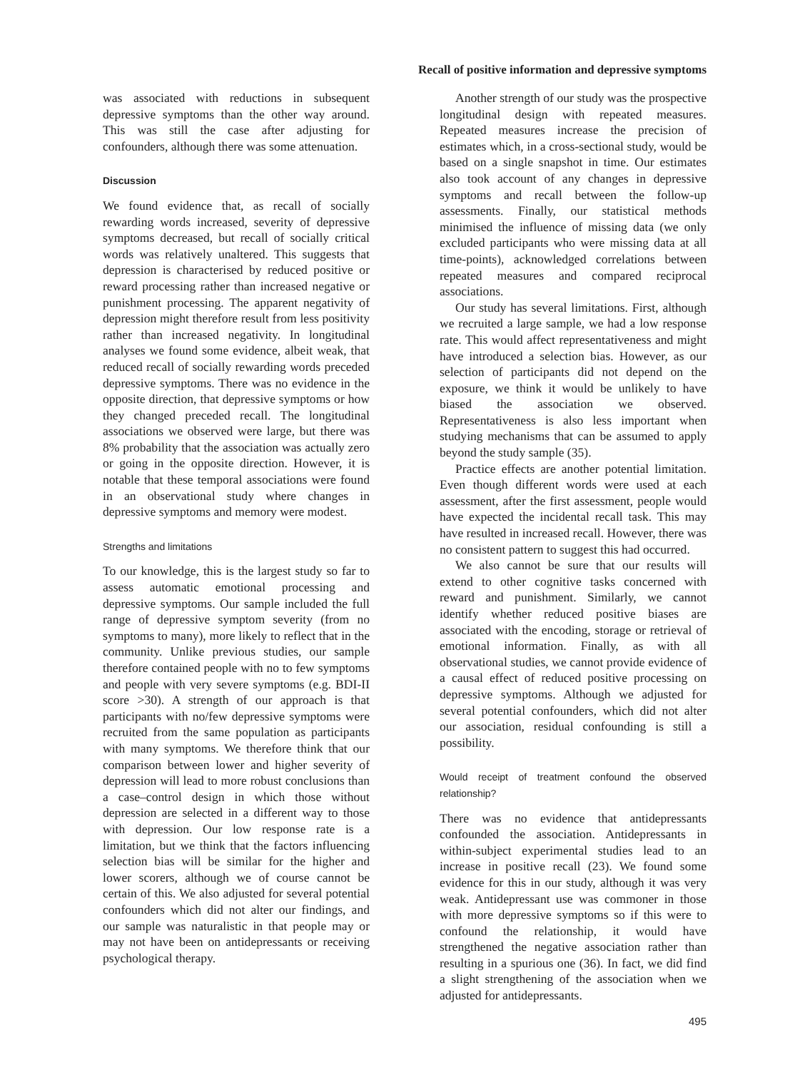Recall of positive information and depressive symptoms
was associated with reductions in subsequent depressive symptoms than the other way around. This was still the case after adjusting for confounders, although there was some attenuation.
Discussion
We found evidence that, as recall of socially rewarding words increased, severity of depressive symptoms decreased, but recall of socially critical words was relatively unaltered. This suggests that depression is characterised by reduced positive or reward processing rather than increased negative or punishment processing. The apparent negativity of depression might therefore result from less positivity rather than increased negativity. In longitudinal analyses we found some evidence, albeit weak, that reduced recall of socially rewarding words preceded depressive symptoms. There was no evidence in the opposite direction, that depressive symptoms or how they changed preceded recall. The longitudinal associations we observed were large, but there was 8% probability that the association was actually zero or going in the opposite direction. However, it is notable that these temporal associations were found in an observational study where changes in depressive symptoms and memory were modest.
Strengths and limitations
To our knowledge, this is the largest study so far to assess automatic emotional processing and depressive symptoms. Our sample included the full range of depressive symptom severity (from no symptoms to many), more likely to reflect that in the community. Unlike previous studies, our sample therefore contained people with no to few symptoms and people with very severe symptoms (e.g. BDI-II score >30). A strength of our approach is that participants with no/few depressive symptoms were recruited from the same population as participants with many symptoms. We therefore think that our comparison between lower and higher severity of depression will lead to more robust conclusions than a case–control design in which those without depression are selected in a different way to those with depression. Our low response rate is a limitation, but we think that the factors influencing selection bias will be similar for the higher and lower scorers, although we of course cannot be certain of this. We also adjusted for several potential confounders which did not alter our findings, and our sample was naturalistic in that people may or may not have been on antidepressants or receiving psychological therapy.
Another strength of our study was the prospective longitudinal design with repeated measures. Repeated measures increase the precision of estimates which, in a cross-sectional study, would be based on a single snapshot in time. Our estimates also took account of any changes in depressive symptoms and recall between the follow-up assessments. Finally, our statistical methods minimised the influence of missing data (we only excluded participants who were missing data at all time-points), acknowledged correlations between repeated measures and compared reciprocal associations.
Our study has several limitations. First, although we recruited a large sample, we had a low response rate. This would affect representativeness and might have introduced a selection bias. However, as our selection of participants did not depend on the exposure, we think it would be unlikely to have biased the association we observed. Representativeness is also less important when studying mechanisms that can be assumed to apply beyond the study sample (35).
Practice effects are another potential limitation. Even though different words were used at each assessment, after the first assessment, people would have expected the incidental recall task. This may have resulted in increased recall. However, there was no consistent pattern to suggest this had occurred.
We also cannot be sure that our results will extend to other cognitive tasks concerned with reward and punishment. Similarly, we cannot identify whether reduced positive biases are associated with the encoding, storage or retrieval of emotional information. Finally, as with all observational studies, we cannot provide evidence of a causal effect of reduced positive processing on depressive symptoms. Although we adjusted for several potential confounders, which did not alter our association, residual confounding is still a possibility.
Would receipt of treatment confound the observed relationship?
There was no evidence that antidepressants confounded the association. Antidepressants in within-subject experimental studies lead to an increase in positive recall (23). We found some evidence for this in our study, although it was very weak. Antidepressant use was commoner in those with more depressive symptoms so if this were to confound the relationship, it would have strengthened the negative association rather than resulting in a spurious one (36). In fact, we did find a slight strengthening of the association when we adjusted for antidepressants.
495